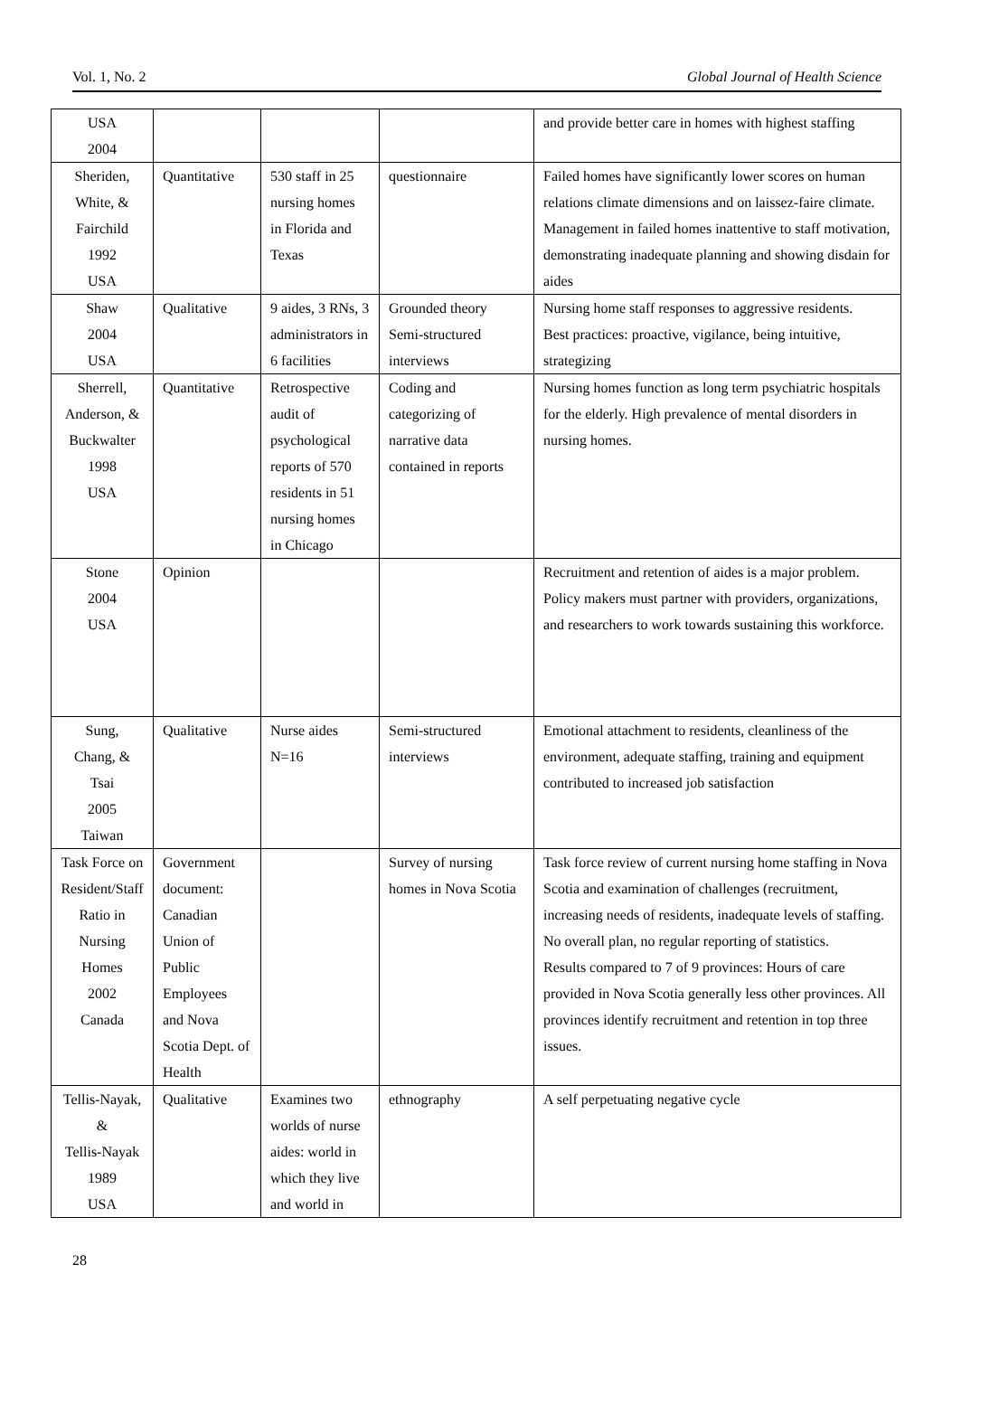Vol. 1, No. 2 Global Journal of Health Science
| USA 2004 | | | | and provide better care in homes with highest staffing |
| Sheriden, White, & Fairchild 1992 USA | Quantitative | 530 staff in 25 nursing homes in Florida and Texas | questionnaire | Failed homes have significantly lower scores on human relations climate dimensions and on laissez-faire climate. Management in failed homes inattentive to staff motivation, demonstrating inadequate planning and showing disdain for aides |
| Shaw 2004 USA | Qualitative | 9 aides, 3 RNs, 3 administrators in 6 facilities | Grounded theory Semi-structured interviews | Nursing home staff responses to aggressive residents. Best practices: proactive, vigilance, being intuitive, strategizing |
| Sherrell, Anderson, & Buckwalter 1998 USA | Quantitative | Retrospective audit of psychological reports of 570 residents in 51 nursing homes in Chicago | Coding and categorizing of narrative data contained in reports | Nursing homes function as long term psychiatric hospitals for the elderly. High prevalence of mental disorders in nursing homes. |
| Stone 2004 USA | Opinion | | | Recruitment and retention of aides is a major problem. Policy makers must partner with providers, organizations, and researchers to work towards sustaining this workforce. |
| Sung, Chang, & Tsai 2005 Taiwan | Qualitative | Nurse aides N=16 | Semi-structured interviews | Emotional attachment to residents, cleanliness of the environment, adequate staffing, training and equipment contributed to increased job satisfaction |
| Task Force on Resident/Staff Ratio in Nursing Homes 2002 Canada | Government document: Canadian Union of Public Employees and Nova Scotia Dept. of Health | | Survey of nursing homes in Nova Scotia | Task force review of current nursing home staffing in Nova Scotia and examination of challenges (recruitment, increasing needs of residents, inadequate levels of staffing. No overall plan, no regular reporting of statistics. Results compared to 7 of 9 provinces: Hours of care provided in Nova Scotia generally less other provinces. All provinces identify recruitment and retention in top three issues. |
| Tellis-Nayak, & Tellis-Nayak 1989 USA | Qualitative | Examines two worlds of nurse aides: world in which they live and world in | ethnography | A self perpetuating negative cycle |
28